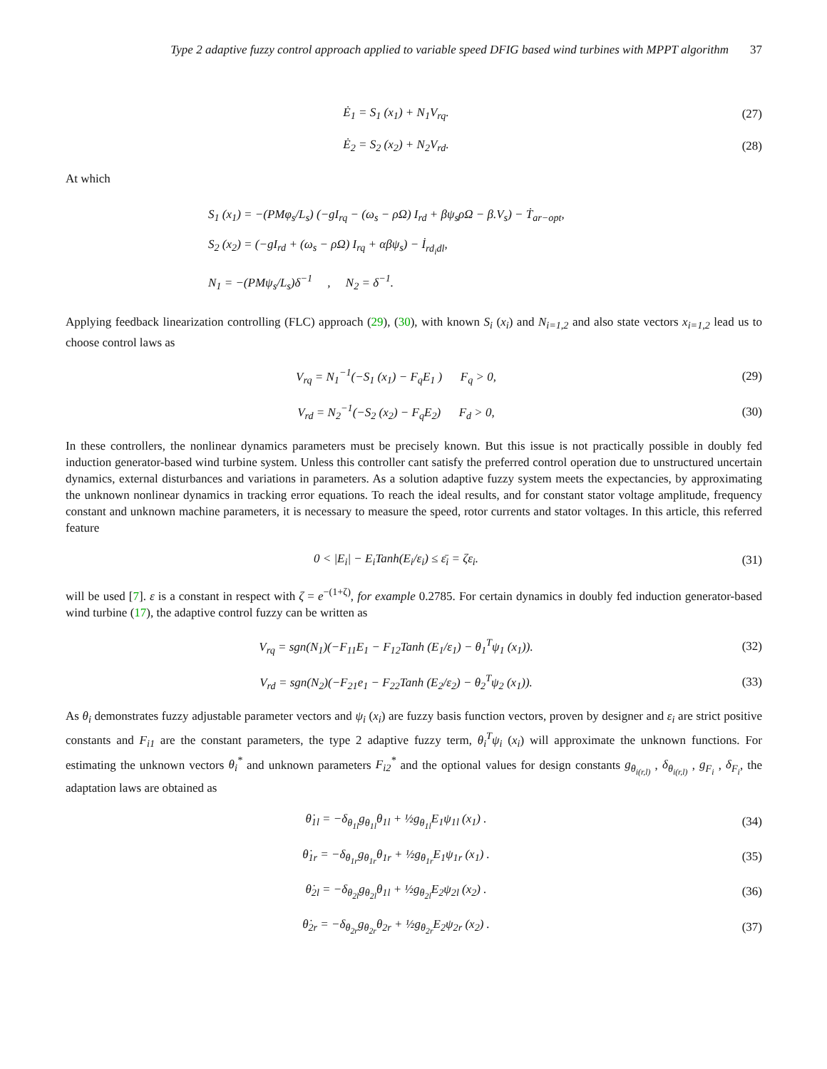Type 2 adaptive fuzzy control approach applied to variable speed DFIG based wind turbines with MPPT algorithm 37
Ė<sub>1</sub> = S<sub>1</sub> (x<sub>1</sub>) + N<sub>1</sub>V<sub>rq</sub>. (27)
Ė<sub>2</sub> = S<sub>2</sub> (x<sub>2</sub>) + N<sub>2</sub>V<sub>rd</sub>. (28)
At which
S<sub>1</sub> (x<sub>1</sub>) = −(PMφ<sub>s</sub>/L<sub>s</sub>) (−gI<sub>rq</sub> − (ω<sub>s</sub> − ρΩ) I<sub>rd</sub> + βψ<sub>s</sub>ρΩ − β.V<sub>s</sub>) − Ṫ<sub>ar−opt</sub>,
S<sub>2</sub> (x<sub>2</sub>) = (−gI<sub>rd</sub> + (ω<sub>s</sub> − ρΩ) I<sub>rq</sub> + αβψ<sub>s</sub>) − İ<sub>rd<sub>i</sub>dl</sub>,
N<sub>1</sub> = −(PMψ<sub>s</sub>/L<sub>s</sub>)δ<sup>−1</sup> , N<sub>2</sub> = δ<sup>−1</sup>.
Applying feedback linearization controlling (FLC) approach (29), (30), with known S<sub>i</sub> (x<sub>i</sub>) and N<sub>i=1,2</sub> and also state vectors x<sub>i=1,2</sub> lead us to choose control laws as
V<sub>rq</sub> = N<sub>1</sub><sup>−1</sup>(−S<sub>1</sub> (x<sub>1</sub>) − F<sub>q</sub>E<sub>1</sub> ) F<sub>q</sub> > 0,
(29)
V<sub>rd</sub> = N<sub>2</sub><sup>−1</sup>(−S<sub>2</sub> (x<sub>2</sub>) − F<sub>q</sub>E<sub>2</sub>) F<sub>d</sub> > 0,
(30)
In these controllers, the nonlinear dynamics parameters must be precisely known. But this issue is not practically possible in doubly fed induction generator-based wind turbine system. Unless this controller cant satisfy the preferred control operation due to unstructured uncertain dynamics, external disturbances and variations in parameters. As a solution adaptive fuzzy system meets the expectancies, by approximating the unknown nonlinear dynamics in tracking error equations. To reach the ideal results, and for constant stator voltage amplitude, frequency constant and unknown machine parameters, it is necessary to measure the speed, rotor currents and stator voltages. In this article, this referred feature
0 < |E<sub>i</sub>| − E<sub>i</sub>Tanh(E<sub>i</sub>/ε<sub>i</sub>) ≤ ε̄<sub>i</sub> = ζε<sub>i</sub>.
(31)
will be used [7]. ε is a constant in respect with ζ = e<sup>−(1+ζ)</sup>, for example 0.2785. For certain dynamics in doubly fed induction generator-based wind turbine (17), the adaptive control fuzzy can be written as
V<sub>rq</sub> = sgn(N<sub>1</sub>)(−F<sub>11</sub>E<sub>1</sub> − F<sub>12</sub>Tanh (E<sub>1</sub>/ε<sub>1</sub>) − θ<sub>1</sub><sup>T</sup>ψ<sub>1</sub> (x<sub>1</sub>)).
(32)
V<sub>rd</sub> = sgn(N<sub>2</sub>)(−F<sub>21</sub>e<sub>1</sub> − F<sub>22</sub>Tanh (E<sub>2</sub>/ε<sub>2</sub>) − θ<sub>2</sub><sup>T</sup>ψ<sub>2</sub> (x<sub>1</sub>)).
(33)
As θ<sub>i</sub> demonstrates fuzzy adjustable parameter vectors and ψ<sub>i</sub> (x<sub>i</sub>) are fuzzy basis function vectors, proven by designer and ε<sub>i</sub> are strict positive constants and F<sub>i1</sub> are the constant parameters, the type 2 adaptive fuzzy term, θ<sub>i</sub><sup>T</sup>ψ<sub>i</sub> (x<sub>i</sub>) will approximate the unknown functions. For estimating the unknown vectors θ<sub>i</sub><sup>*</sup> and unknown parameters F<sub>i2</sub><sup>*</sup> and the optional values for design constants g<sub>θ<sub>i(r,l)</sub></sub> , δ<sub>θ<sub>i(r,l)</sub></sub> , g<sub>F<sub>i</sub></sub> , δ<sub>F<sub>i</sub></sub>, the adaptation laws are obtained as
θ̇<sub>1l</sub> = −δ<sub>θ<sub>1l</sub></sub>g<sub>θ<sub>1l</sub></sub>θ<sub>1l</sub> + ½g<sub>θ<sub>1l</sub></sub>E<sub>1</sub>ψ<sub>1l</sub> (x<sub>1</sub>) .
(34)
θ̇<sub>1r</sub> = −δ<sub>θ<sub>1r</sub></sub>g<sub>θ<sub>1r</sub></sub>θ<sub>1r</sub> + ½g<sub>θ<sub>1r</sub></sub>E<sub>1</sub>ψ<sub>1r</sub> (x<sub>1</sub>) .
(35)
θ̇<sub>2l</sub> = −δ<sub>θ<sub>2l</sub></sub>g<sub>θ<sub>2l</sub></sub>θ<sub>1l</sub> + ½g<sub>θ<sub>2l</sub></sub>E<sub>2</sub>ψ<sub>2l</sub> (x<sub>2</sub>) .
(36)
θ̇<sub>2r</sub> = −δ<sub>θ<sub>2r</sub></sub>g<sub>θ<sub>2r</sub></sub>θ<sub>2r</sub> + ½g<sub>θ<sub>2r</sub></sub>E<sub>2</sub>ψ<sub>2r</sub> (x<sub>2</sub>) .
(37)